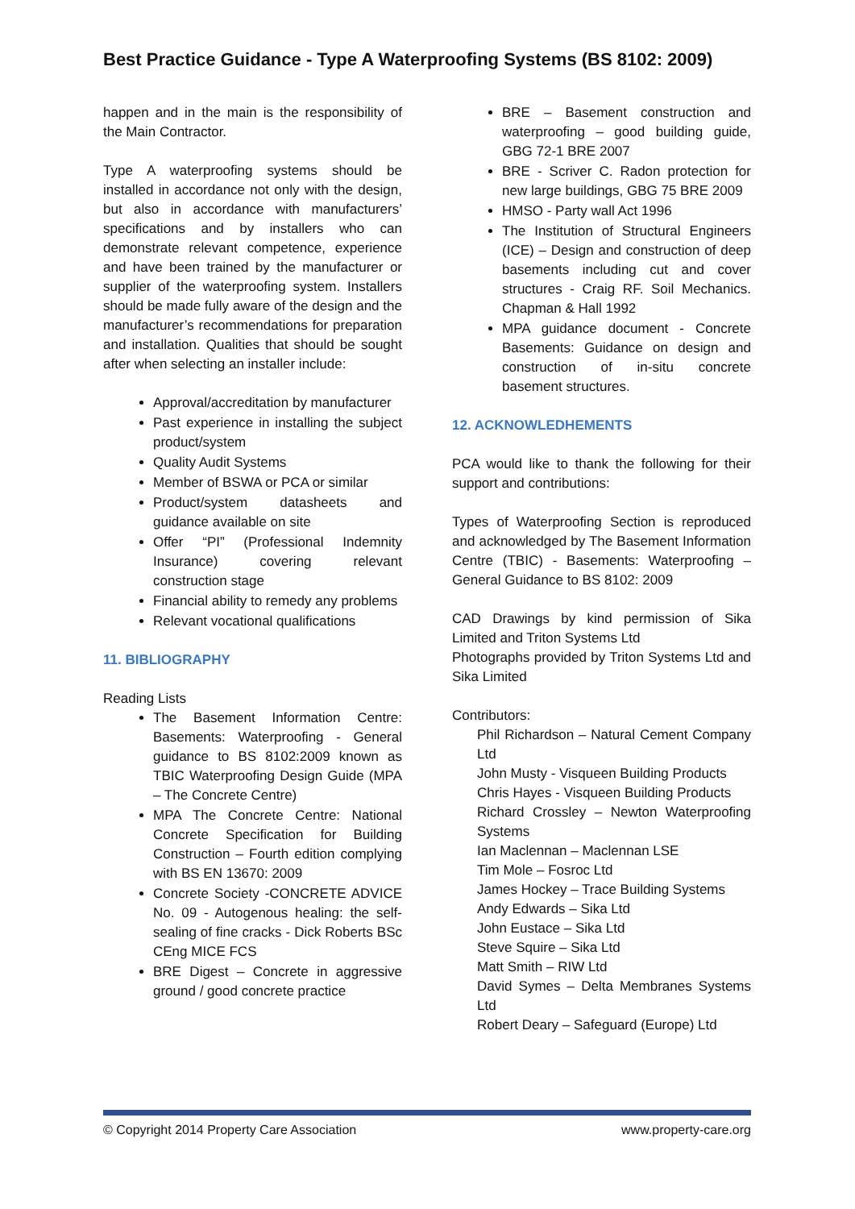Best Practice Guidance - Type A Waterproofing Systems (BS 8102: 2009)
happen and in the main is the responsibility of the Main Contractor.
Type A waterproofing systems should be installed in accordance not only with the design, but also in accordance with manufacturers’ specifications and by installers who can demonstrate relevant competence, experience and have been trained by the manufacturer or supplier of the waterproofing system. Installers should be made fully aware of the design and the manufacturer’s recommendations for preparation and installation. Qualities that should be sought after when selecting an installer include:
Approval/accreditation by manufacturer
Past experience in installing the subject product/system
Quality Audit Systems
Member of BSWA or PCA or similar
Product/system datasheets and guidance available on site
Offer “PI” (Professional Indemnity Insurance) covering relevant construction stage
Financial ability to remedy any problems
Relevant vocational qualifications
11. BIBLIOGRAPHY
Reading Lists
The Basement Information Centre: Basements: Waterproofing - General guidance to BS 8102:2009 known as TBIC Waterproofing Design Guide (MPA – The Concrete Centre)
MPA The Concrete Centre: National Concrete Specification for Building Construction – Fourth edition complying with BS EN 13670: 2009
Concrete Society -CONCRETE ADVICE No. 09 - Autogenous healing: the self-sealing of fine cracks - Dick Roberts BSc CEng MICE FCS
BRE Digest – Concrete in aggressive ground / good concrete practice
BRE – Basement construction and waterproofing – good building guide, GBG 72-1 BRE 2007
BRE - Scriver C. Radon protection for new large buildings, GBG 75 BRE 2009
HMSO - Party wall Act 1996
The Institution of Structural Engineers (ICE) – Design and construction of deep basements including cut and cover structures - Craig RF. Soil Mechanics. Chapman & Hall 1992
MPA guidance document - Concrete Basements: Guidance on design and construction of in-situ concrete basement structures.
12. ACKNOWLEDHEMENTS
PCA would like to thank the following for their support and contributions:
Types of Waterproofing Section is reproduced and acknowledged by The Basement Information Centre (TBIC) - Basements: Waterproofing – General Guidance to BS 8102: 2009
CAD Drawings by kind permission of Sika Limited and Triton Systems Ltd
Photographs provided by Triton Systems Ltd and Sika Limited
Contributors:
Phil Richardson – Natural Cement Company Ltd
John Musty - Visqueen Building Products
Chris Hayes - Visqueen Building Products
Richard Crossley – Newton Waterproofing Systems
Ian Maclennan – Maclennan LSE
Tim Mole – Fosroc Ltd
James Hockey – Trace Building Systems
Andy Edwards – Sika Ltd
John Eustace – Sika Ltd
Steve Squire – Sika Ltd
Matt Smith – RIW Ltd
David Symes – Delta Membranes Systems Ltd
Robert Deary – Safeguard (Europe) Ltd
© Copyright 2014 Property Care Association www.property-care.org